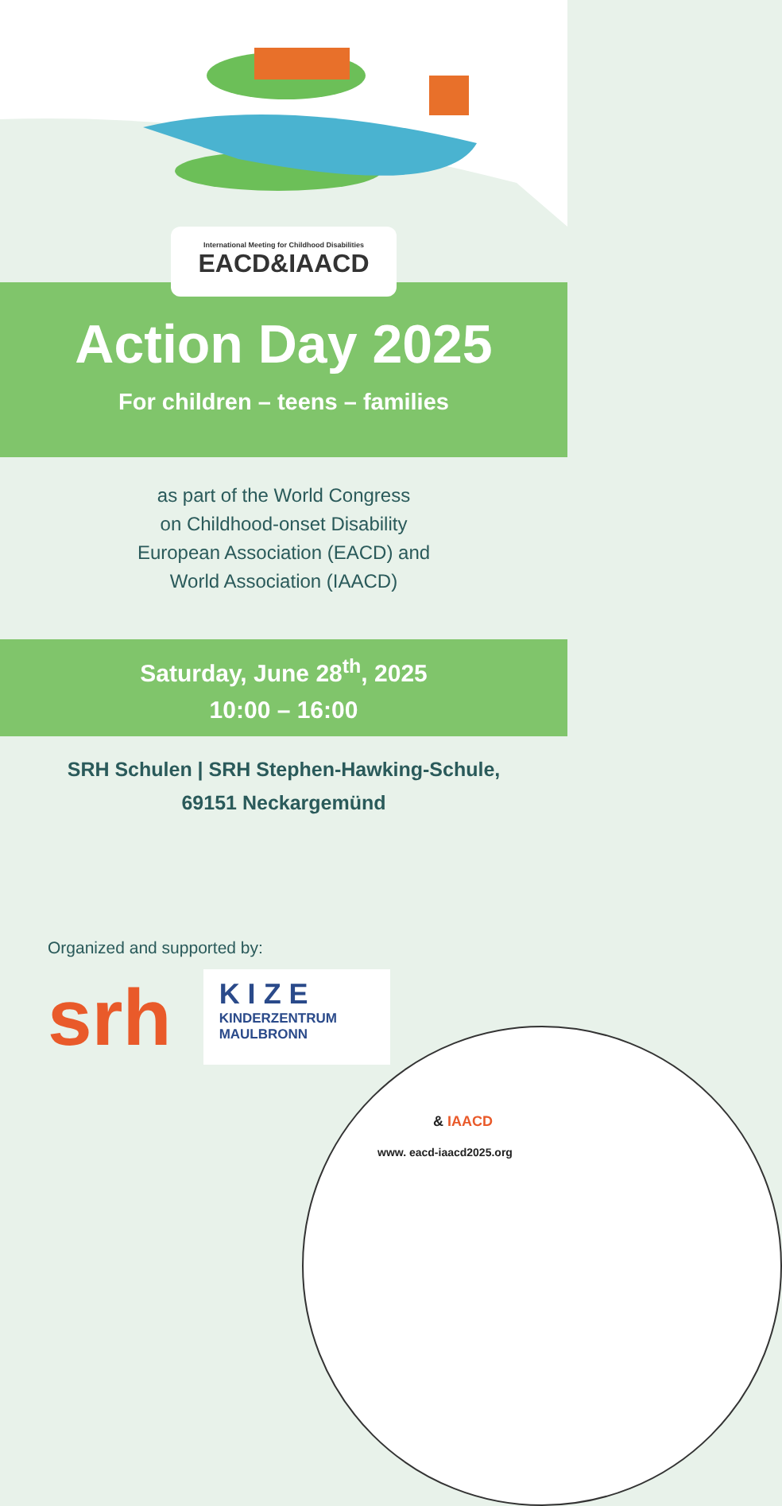International Meeting for Childhood Disabilities
EACD&IAACD
Action Day 2025
For children – teens – families
as part of the World Congress
on Childhood-onset Disability
European Association (EACD) and
World Association (IAACD)
Saturday, June 28<sup>th</sup>, 2025
10:00 – 16:00
SRH Schulen | SRH Stephen-Hawking-Schule,
69151 Neckargemünd
Organized and supported by:
srh
KIZE
KINDERZENTRUM
MAULBRONN
& IAACD
www. eacd-iaacd2025.org